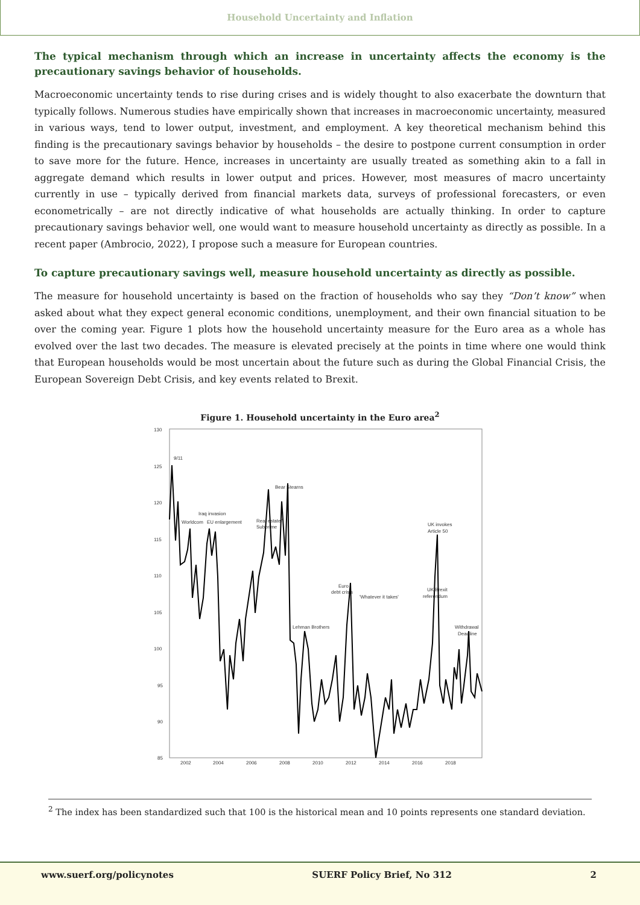Household Uncertainty and Inflation
The typical mechanism through which an increase in uncertainty affects the economy is the precautionary savings behavior of households.
Macroeconomic uncertainty tends to rise during crises and is widely thought to also exacerbate the downturn that typically follows. Numerous studies have empirically shown that increases in macroeconomic uncertainty, measured in various ways, tend to lower output, investment, and employment. A key theoretical mechanism behind this finding is the precautionary savings behavior by households – the desire to postpone current consumption in order to save more for the future. Hence, increases in uncertainty are usually treated as something akin to a fall in aggregate demand which results in lower output and prices. However, most measures of macro uncertainty currently in use – typically derived from financial markets data, surveys of professional forecasters, or even econometrically – are not directly indicative of what households are actually thinking. In order to capture precautionary savings behavior well, one would want to measure household uncertainty as directly as possible. In a recent paper (Ambrocio, 2022), I propose such a measure for European countries.
To capture precautionary savings well, measure household uncertainty as directly as possible.
The measure for household uncertainty is based on the fraction of households who say they “Don’t know” when asked about what they expect general economic conditions, unemployment, and their own financial situation to be over the coming year. Figure 1 plots how the household uncertainty measure for the Euro area as a whole has evolved over the last two decades. The measure is elevated precisely at the points in time where one would think that European households would be most uncertain about the future such as during the Global Financial Crisis, the European Sovereign Debt Crisis, and key events related to Brexit.
Figure 1. Household uncertainty in the Euro area<sup>2</sup>
130
125
120
115
110
105
100
95
90
85
2002
2004
2006
2008
2010
2012
2014
2016
2018
9/11
Bear Stearns
Iraq invasion
Worldcom
EU enlargement
Real estate/
Subprime
UK invokes
Article 50
Euro
debt crisis
'Whatever it takes'
UK Brexit
referendum
Lehman Brothers
Withdrawal
Deadline
<sup>2</sup> The index has been standardized such that 100 is the historical mean and 10 points represents one standard deviation.
www.suerf.org/policynotes SUERF Policy Brief, No 312 2